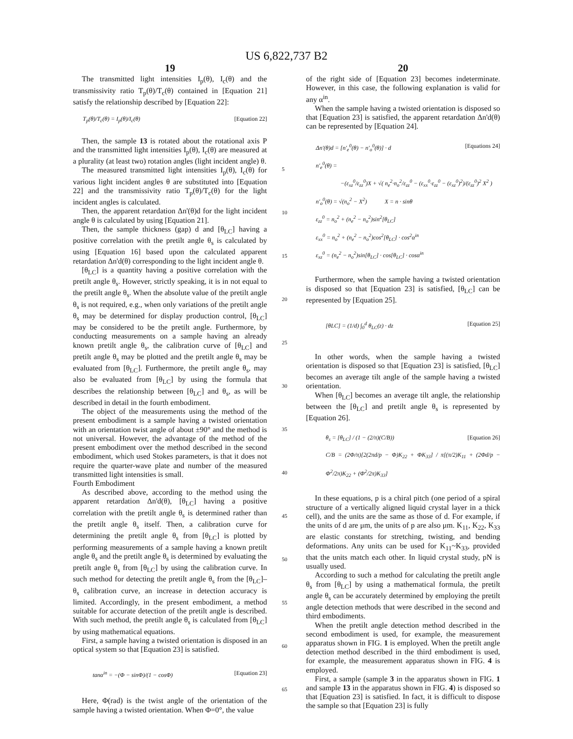US 6,822,737 B2
19
The transmitted light intensities I<sub>p</sub>(θ), I<sub>c</sub>(θ) and the transmissivity ratio T<sub>p</sub>(θ)/T<sub>c</sub>(θ) contained in [Equation 21] satisfy the relationship described by [Equation 22]:
T<sub>p</sub>(θ)/T<sub>c</sub>(θ) = I<sub>p</sub>(θ)/I<sub>c</sub>(θ) [Equation 22]
Then, the sample 13 is rotated about the rotational axis P and the transmitted light intensities I<sub>p</sub>(θ), I<sub>c</sub>(θ) are measured at a plurality (at least two) rotation angles (light incident angle) θ.
The measured transmitted light intensities I<sub>p</sub>(θ), I<sub>c</sub>(θ) for various light incident angles θ are substituted into [Equation 22] and the transmissivity ratio T<sub>p</sub>(θ)/T<sub>c</sub>(θ) for the light incident angles is calculated.
Then, the apparent retardation Δn'(θ)d for the light incident angle θ is calculated by using [Equation 21].
Then, the sample thickness (gap) d and [θ<sub>LC</sub>] having a positive correlation with the pretilt angle θ<sub>s</sub> is calculated by using [Equation 16] based upon the calculated apparent retardation Δn'd(θ) corresponding to the light incident angle θ.
[θ<sub>LC</sub>] is a quantity having a positive correlation with the pretilt angle θ<sub>s</sub>. However, strictly speaking, it is in not equal to the pretilt angle θ<sub>s</sub>. When the absolute value of the pretilt angle θ<sub>s</sub> is not required, e.g., when only variations of the pretilt angle θ<sub>s</sub> may be determined for display production control, [θ<sub>LC</sub>] may be considered to be the pretilt angle. Furthermore, by conducting measurements on a sample having an already known pretilt angle θ<sub>s</sub>, the calibration curve of [θ<sub>LC</sub>] and pretilt angle θ<sub>s</sub> may be plotted and the pretilt angle θ<sub>s</sub> may be evaluated from [θ<sub>LC</sub>]. Furthermore, the pretilt angle θ<sub>s</sub>, may also be evaluated from [θ<sub>LC</sub>] by using the formula that describes the relationship between [θ<sub>LC</sub>] and θ<sub>s</sub>, as will be described in detail in the fourth embodiment.
The object of the measurements using the method of the present embodiment is a sample having a twisted orientation with an orientation twist angle of about ±90° and the method is not universal. However, the advantage of the method of the present embodiment over the method described in the second embodiment, which used Stokes parameters, is that it does not require the quarter-wave plate and number of the measured transmitted light intensities is small.
Fourth Embodiment
As described above, according to the method using the apparent retardation Δn'd(θ), [θ<sub>LC</sub>] having a positive correlation with the pretilt angle θ<sub>s</sub> is determined rather than the pretilt angle θ<sub>s</sub> itself. Then, a calibration curve for determining the pretilt angle θ<sub>s</sub> from [θ<sub>LC</sub>] is plotted by performing measurements of a sample having a known pretilt angle θ<sub>s</sub> and the pretilt angle θ<sub>s</sub> is determined by evaluating the pretilt angle θ<sub>s</sub> from [θ<sub>LC</sub>] by using the calibration curve. In such method for detecting the pretilt angle θ<sub>s</sub> from the [θ<sub>LC</sub>]–θ<sub>s</sub> calibration curve, an increase in detection accuracy is limited. Accordingly, in the present embodiment, a method suitable for accurate detection of the pretilt angle is described. With such method, the pretilt angle θ<sub>s</sub> is calculated from [θ<sub>LC</sub>] by using mathematical equations.
First, a sample having a twisted orientation is disposed in an optical system so that [Equation 23] is satisfied.
tanα<sup>in</sup> = −(Φ − sinΦ)/(1 − cosΦ)
[Equation 23]
Here, Φ(rad) is the twist angle of the orientation of the sample having a twisted orientation. When Φ=0°, the value
5
10
15
20
25
30
35
40
45
50
55
60
65
20
of the right side of [Equation 23] becomes indeterminate. However, in this case, the following explanation is valid for any α<sup>in</sup>.
When the sample having a twisted orientation is disposed so that [Equation 23] is satisfied, the apparent retardation Δn'd(θ) can be represented by [Equation 24].
Δn′(θ)d = [n′<sub>e</sub><sup>0</sup>(θ) − n′<sub>o</sub><sup>0</sup>(θ)] · d [Equations 24]
n′<sub>e</sub><sup>0</sup>(θ) =
−(ε<sub>xz</sub><sup>0</sup>/ε<sub>zz</sub><sup>0</sup>)X + √( n<sub>e</sub><sup>2</sup>·n<sub>o</sub><sup>2</sup>/ε<sub>zz</sub><sup>0</sup> − (ε<sub>xx</sub><sup>0</sup>·ε<sub>zz</sub><sup>0</sup> − (ε<sub>xz</sub><sup>0</sup>)<sup>2</sup>)/(ε<sub>zz</sub><sup>0</sup>)<sup>2</sup> X<sup>2</sup> )
n′<sub>o</sub><sup>0</sup>(θ) = √(n<sub>o</sub><sup>2</sup> − X<sup>2</sup>) X = n · sinθ
ε<sub>zz</sub><sup>0</sup> = n<sub>o</sub><sup>2</sup> + (n<sub>e</sub><sup>2</sup> − n<sub>o</sub><sup>2</sup>)sin<sup>2</sup>[θ<sub>LC</sub>]
ε<sub>xx</sub><sup>0</sup> = n<sub>o</sub><sup>2</sup> + (n<sub>e</sub><sup>2</sup> − n<sub>o</sub><sup>2</sup>)cos<sup>2</sup>[θ<sub>LC</sub>] · cos<sup>2</sup>α<sup>in</sup>
ε<sub>xz</sub><sup>0</sup> = (n<sub>e</sub><sup>2</sup> − n<sub>o</sub><sup>2</sup>)sin[θ<sub>LC</sub>] · cos[θ<sub>LC</sub>] · cosα<sup>in</sup>
Furthermore, when the sample having a twisted orientation is disposed so that [Equation 23] is satisfied, [θ<sub>LC</sub>] can be represented by [Equation 25].
[θLC] = (1/d) ∫<sub>0</sub><sup>d</sup> θ<sub>LC</sub>(z) · dz [Equation 25]
In other words, when the sample having a twisted orientation is disposed so that [Equation 23] is satisfied, [θ<sub>LC</sub>] becomes an average tilt angle of the sample having a twisted orientation.
When [θ<sub>LC</sub>] becomes an average tilt angle, the relationship between the [θ<sub>LC</sub>] and pretilt angle θ<sub>s</sub> is represented by [Equation 26].
θ<sub>s</sub> = [θ<sub>LC</sub>] / (1 − (2/π)(C/B)) [Equation 26]
C/B = (2Φ/π)[2(2πd/p − Φ)K<sub>22</sub> + ΦK<sub>33</sub>] / π[(π/2)K<sub>11</sub> + (2Φd/p − Φ<sup>2</sup>/2π)K<sub>22</sub> + (Φ<sup>2</sup>/2π)K<sub>33</sub>]
In these equations, p is a chiral pitch (one period of a spiral structure of a vertically aligned liquid crystal layer in a thick cell), and the units are the same as those of d. For example, if the units of d are μm, the units of p are also μm. K<sub>11</sub>, K<sub>22</sub>, K<sub>33</sub> are elastic constants for stretching, twisting, and bending deformations. Any units can be used for K<sub>11</sub>~K<sub>33</sub>, provided that the units match each other. In liquid crystal study, pN is usually used.
According to such a method for calculating the pretilt angle θ<sub>s</sub> from [θ<sub>LC</sub>] by using a mathematical formula, the pretilt angle θ<sub>s</sub> can be accurately determined by employing the pretilt angle detection methods that were described in the second and third embodiments.
When the pretilt angle detection method described in the second embodiment is used, for example, the measurement apparatus shown in FIG. 1 is employed. When the pretilt angle detection method described in the third embodiment is used, for example, the measurement apparatus shown in FIG. 4 is employed.
First, a sample (sample 3 in the apparatus shown in FIG. 1 and sample 13 in the apparatus shown in FIG. 4) is disposed so that [Equation 23] is satisfied. In fact, it is difficult to dispose the sample so that [Equation 23] is fully